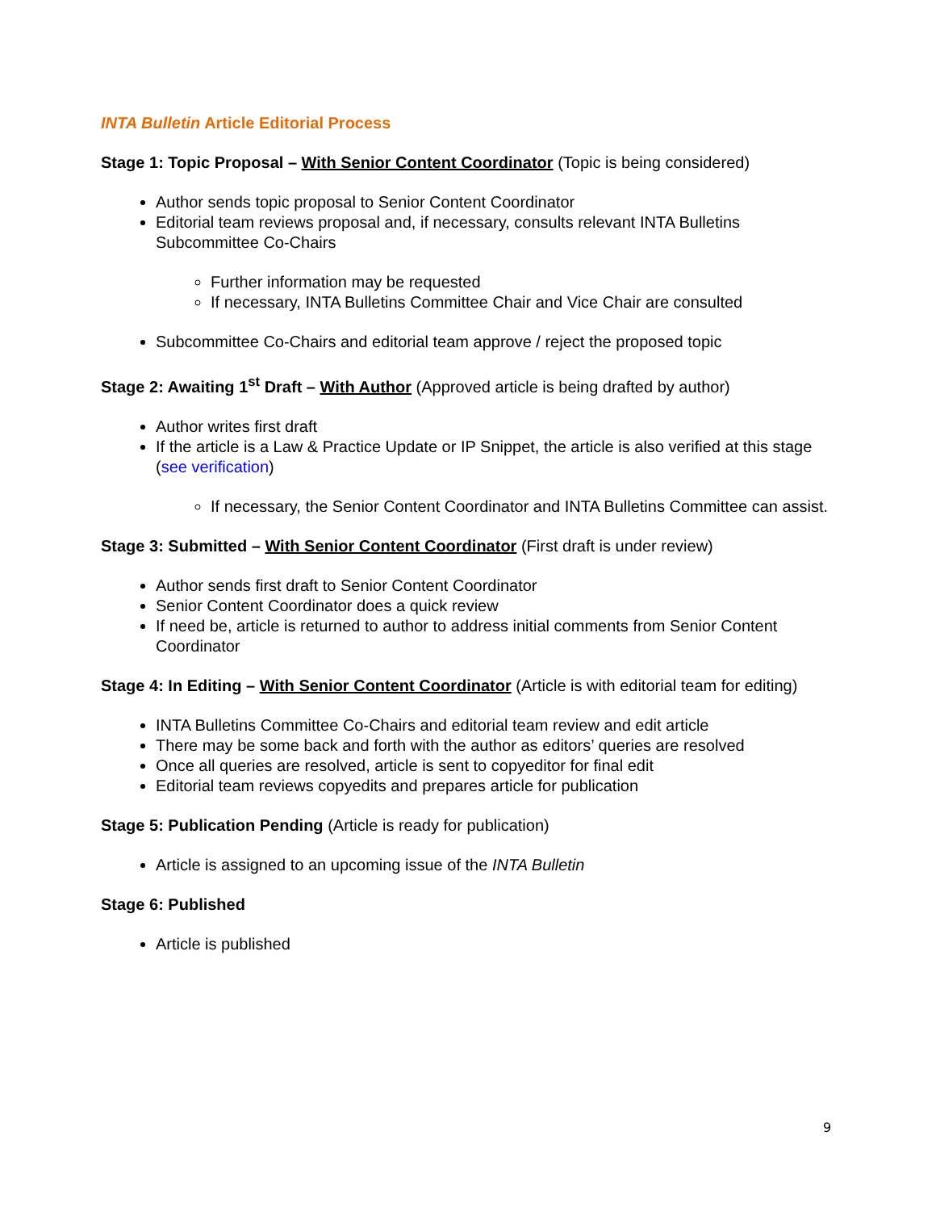INTA Bulletin Article Editorial Process
Stage 1: Topic Proposal – With Senior Content Coordinator (Topic is being considered)
Author sends topic proposal to Senior Content Coordinator
Editorial team reviews proposal and, if necessary, consults relevant INTA Bulletins Subcommittee Co-Chairs
Further information may be requested
If necessary, INTA Bulletins Committee Chair and Vice Chair are consulted
Subcommittee Co-Chairs and editorial team approve / reject the proposed topic
Stage 2: Awaiting 1<sup>st</sup> Draft – With Author (Approved article is being drafted by author)
Author writes first draft
If the article is a Law & Practice Update or IP Snippet, the article is also verified at this stage (see verification)
If necessary, the Senior Content Coordinator and INTA Bulletins Committee can assist.
Stage 3: Submitted – With Senior Content Coordinator (First draft is under review)
Author sends first draft to Senior Content Coordinator
Senior Content Coordinator does a quick review
If need be, article is returned to author to address initial comments from Senior Content Coordinator
Stage 4: In Editing – With Senior Content Coordinator (Article is with editorial team for editing)
INTA Bulletins Committee Co-Chairs and editorial team review and edit article
There may be some back and forth with the author as editors’ queries are resolved
Once all queries are resolved, article is sent to copyeditor for final edit
Editorial team reviews copyedits and prepares article for publication
Stage 5: Publication Pending (Article is ready for publication)
Article is assigned to an upcoming issue of the INTA Bulletin
Stage 6: Published
Article is published
9